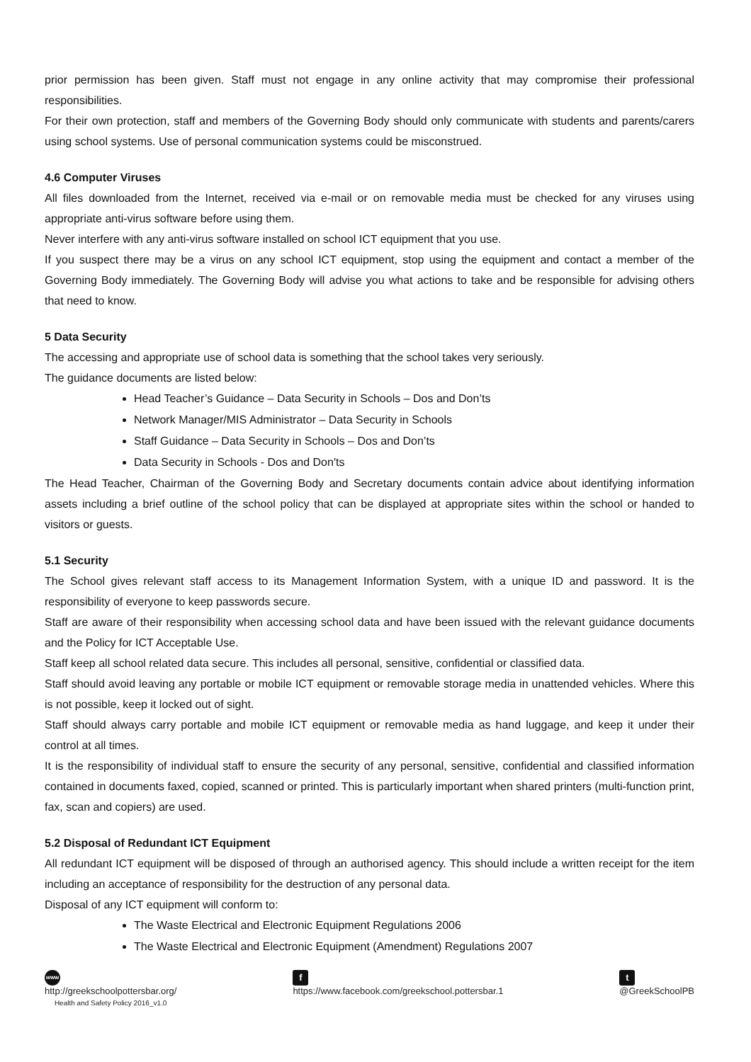prior permission has been given. Staff must not engage in any online activity that may compromise their professional responsibilities.
For their own protection, staff and members of the Governing Body should only communicate with students and parents/carers using school systems. Use of personal communication systems could be misconstrued.
4.6 Computer Viruses
All files downloaded from the Internet, received via e-mail or on removable media must be checked for any viruses using appropriate anti-virus software before using them.
Never interfere with any anti-virus software installed on school ICT equipment that you use.
If you suspect there may be a virus on any school ICT equipment, stop using the equipment and contact a member of the Governing Body immediately. The Governing Body will advise you what actions to take and be responsible for advising others that need to know.
5 Data Security
The accessing and appropriate use of school data is something that the school takes very seriously.
The guidance documents are listed below:
Head Teacher’s Guidance – Data Security in Schools – Dos and Don’ts
Network Manager/MIS Administrator – Data Security in Schools
Staff Guidance – Data Security in Schools – Dos and Don’ts
Data Security in Schools - Dos and Don'ts
The Head Teacher, Chairman of the Governing Body and Secretary documents contain advice about identifying information assets including a brief outline of the school policy that can be displayed at appropriate sites within the school or handed to visitors or guests.
5.1 Security
The School gives relevant staff access to its Management Information System, with a unique ID and password. It is the responsibility of everyone to keep passwords secure.
Staff are aware of their responsibility when accessing school data and have been issued with the relevant guidance documents and the Policy for ICT Acceptable Use.
Staff keep all school related data secure. This includes all personal, sensitive, confidential or classified data.
Staff should avoid leaving any portable or mobile ICT equipment or removable storage media in unattended vehicles. Where this is not possible, keep it locked out of sight.
Staff should always carry portable and mobile ICT equipment or removable media as hand luggage, and keep it under their control at all times.
It is the responsibility of individual staff to ensure the security of any personal, sensitive, confidential and classified information contained in documents faxed, copied, scanned or printed. This is particularly important when shared printers (multi-function print, fax, scan and copiers) are used.
5.2 Disposal of Redundant ICT Equipment
All redundant ICT equipment will be disposed of through an authorised agency. This should include a written receipt for the item including an acceptance of responsibility for the destruction of any personal data.
Disposal of any ICT equipment will conform to:
The Waste Electrical and Electronic Equipment Regulations 2006
The Waste Electrical and Electronic Equipment (Amendment) Regulations 2007
www
http://greekschoolpottersbar.org/
Health and Safety Policy 2016_v1.0
f
https://www.facebook.com/greekschool.pottersbar.1
t
@GreekSchoolPB